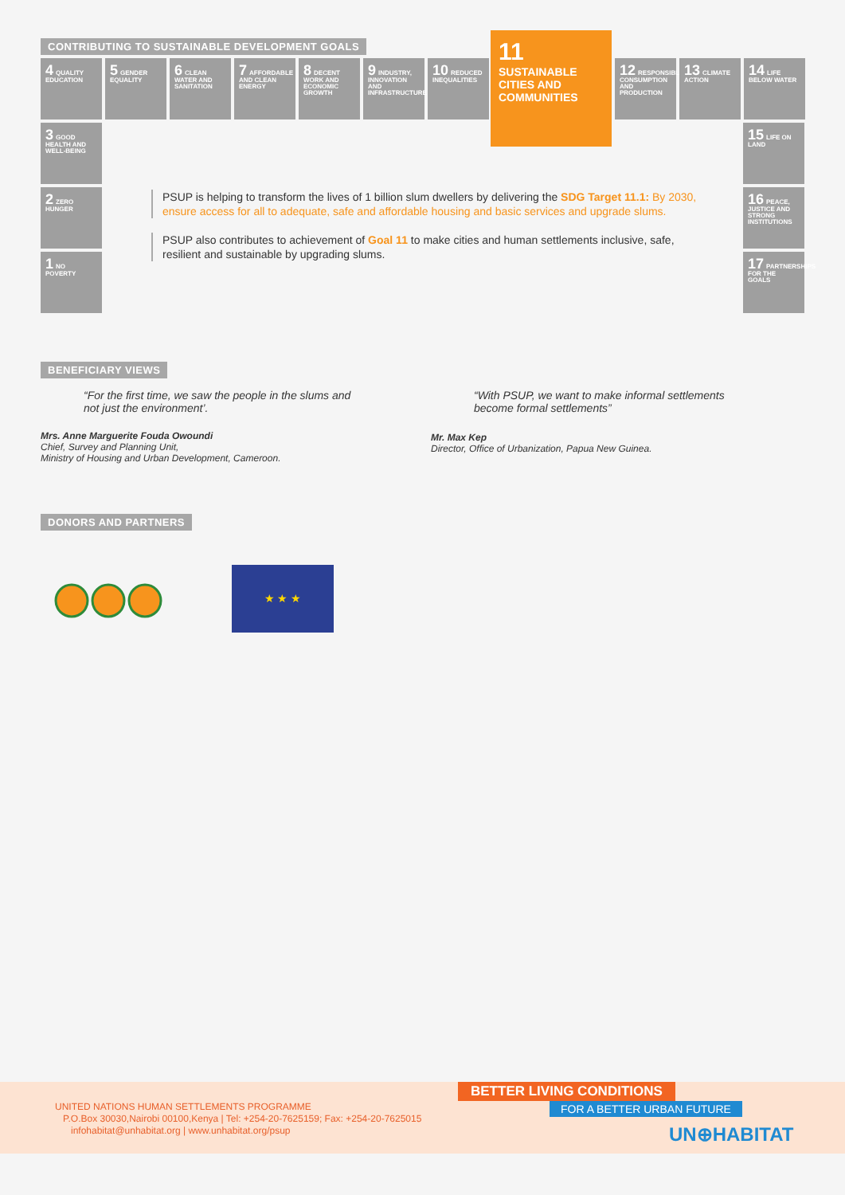CONTRIBUTING TO SUSTAINABLE DEVELOPMENT GOALS
4 QUALITY EDUCATION
5 GENDER EQUALITY
6 CLEAN WATER AND SANITATION
7 AFFORDABLE AND CLEAN ENERGY
8 DECENT WORK AND ECONOMIC GROWTH
9 INDUSTRY, INNOVATION AND INFRASTRUCTURE
10 REDUCED INEQUALITIES
11 SUSTAINABLE CITIES AND COMMUNITIES
12 RESPONSIBLE CONSUMPTION AND PRODUCTION
13 CLIMATE ACTION
14 LIFE BELOW WATER
3 GOOD HEALTH AND WELL-BEING
2 ZERO HUNGER
1 NO POVERTY
15 LIFE ON LAND
16 PEACE, JUSTICE AND STRONG INSTITUTIONS
17 PARTNERSHIPS FOR THE GOALS
PSUP is helping to transform the lives of 1 billion slum dwellers by delivering the SDG Target 11.1: By 2030, ensure access for all to adequate, safe and affordable housing and basic services and upgrade slums.
PSUP also contributes to achievement of Goal 11 to make cities and human settlements inclusive, safe, resilient and sustainable by upgrading slums.
BENEFICIARY VIEWS
“For the first time, we saw the people in the slums and not just the environment’.
Mrs. Anne Marguerite Fouda Owoundi
Chief, Survey and Planning Unit,
Ministry of Housing and Urban Development, Cameroon.
“With PSUP, we want to make informal settlements become formal settlements”
Mr. Max Kep
Director, Office of Urbanization, Papua New Guinea.
DONORS AND PARTNERS
★ ★ ★
UNITED NATIONS HUMAN SETTLEMENTS PROGRAMME
P.O.Box 30030,Nairobi 00100,Kenya | Tel: +254-20-7625159; Fax: +254-20-7625015
infohabitat@unhabitat.org | www.unhabitat.org/psup
BETTER LIVING CONDITIONS
FOR A BETTER URBAN FUTURE
UN⊕HABITAT